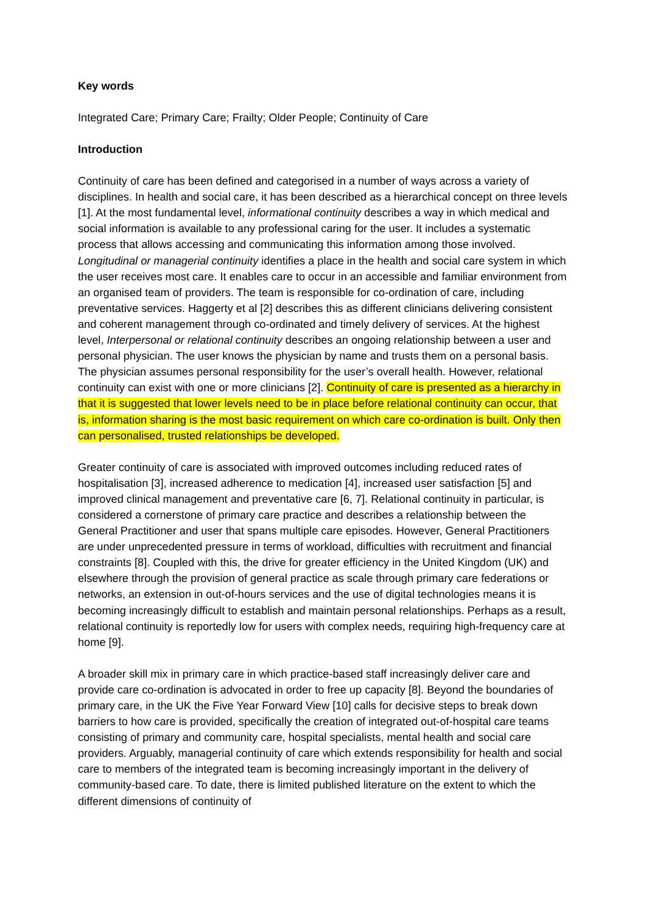Key words
Integrated Care; Primary Care; Frailty; Older People; Continuity of Care
Introduction
Continuity of care has been defined and categorised in a number of ways across a variety of disciplines. In health and social care, it has been described as a hierarchical concept on three levels [1]. At the most fundamental level, informational continuity describes a way in which medical and social information is available to any professional caring for the user. It includes a systematic process that allows accessing and communicating this information among those involved. Longitudinal or managerial continuity identifies a place in the health and social care system in which the user receives most care. It enables care to occur in an accessible and familiar environment from an organised team of providers. The team is responsible for co-ordination of care, including preventative services. Haggerty et al [2] describes this as different clinicians delivering consistent and coherent management through co-ordinated and timely delivery of services. At the highest level, Interpersonal or relational continuity describes an ongoing relationship between a user and personal physician. The user knows the physician by name and trusts them on a personal basis. The physician assumes personal responsibility for the user’s overall health. However, relational continuity can exist with one or more clinicians [2]. Continuity of care is presented as a hierarchy in that it is suggested that lower levels need to be in place before relational continuity can occur, that is, information sharing is the most basic requirement on which care co-ordination is built. Only then can personalised, trusted relationships be developed.
Greater continuity of care is associated with improved outcomes including reduced rates of hospitalisation [3], increased adherence to medication [4], increased user satisfaction [5] and improved clinical management and preventative care [6, 7]. Relational continuity in particular, is considered a cornerstone of primary care practice and describes a relationship between the General Practitioner and user that spans multiple care episodes. However, General Practitioners are under unprecedented pressure in terms of workload, difficulties with recruitment and financial constraints [8]. Coupled with this, the drive for greater efficiency in the United Kingdom (UK) and elsewhere through the provision of general practice as scale through primary care federations or networks, an extension in out-of-hours services and the use of digital technologies means it is becoming increasingly difficult to establish and maintain personal relationships. Perhaps as a result, relational continuity is reportedly low for users with complex needs, requiring high-frequency care at home [9].
A broader skill mix in primary care in which practice-based staff increasingly deliver care and provide care co-ordination is advocated in order to free up capacity [8]. Beyond the boundaries of primary care, in the UK the Five Year Forward View [10] calls for decisive steps to break down barriers to how care is provided, specifically the creation of integrated out-of-hospital care teams consisting of primary and community care, hospital specialists, mental health and social care providers. Arguably, managerial continuity of care which extends responsibility for health and social care to members of the integrated team is becoming increasingly important in the delivery of community-based care. To date, there is limited published literature on the extent to which the different dimensions of continuity of